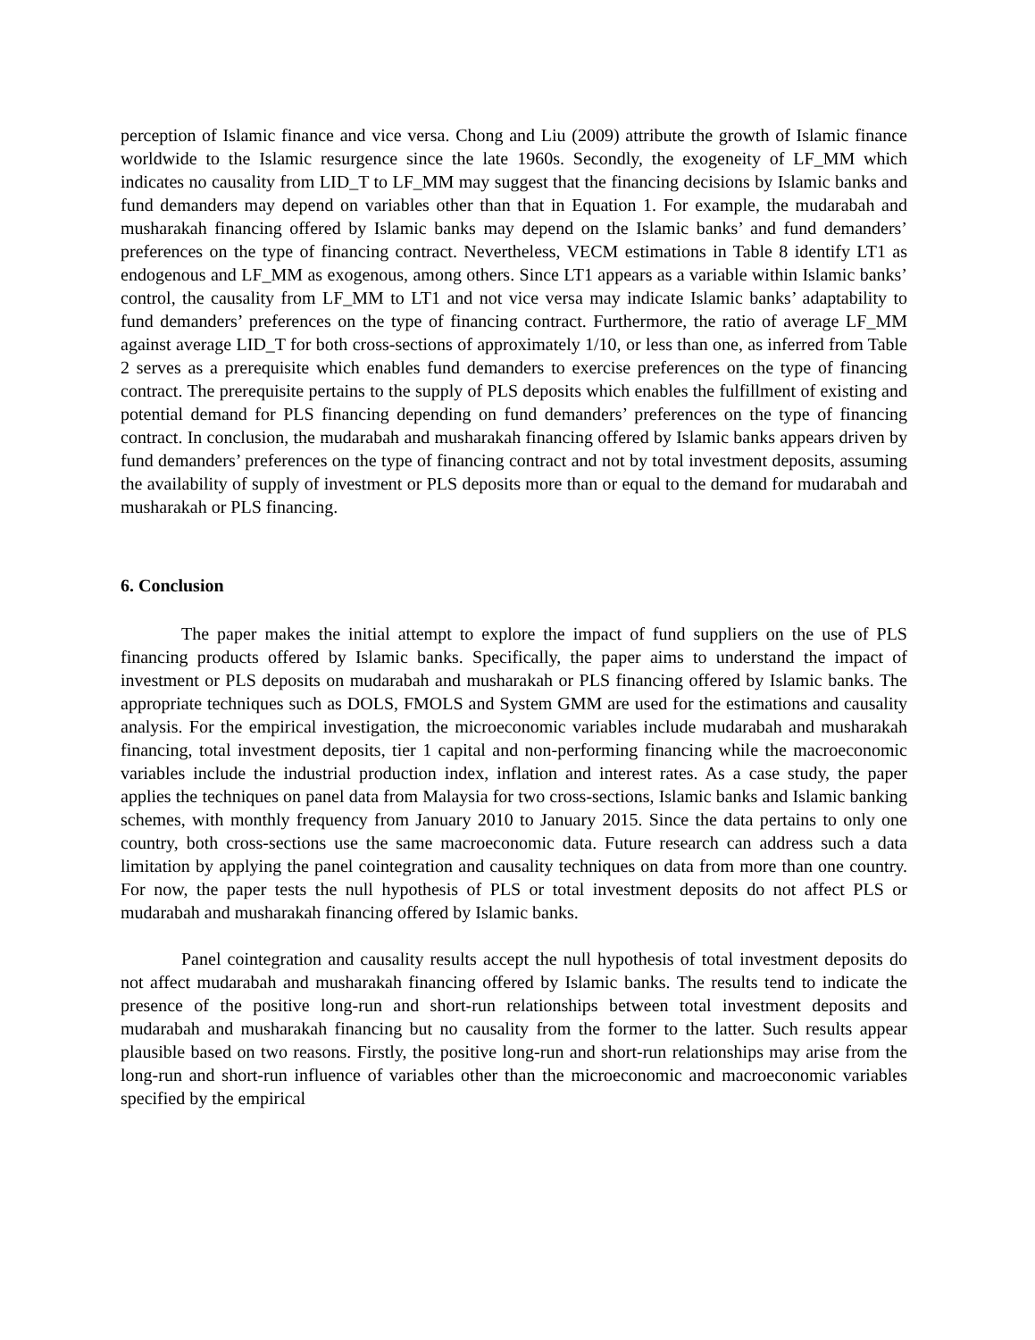perception of Islamic finance and vice versa. Chong and Liu (2009) attribute the growth of Islamic finance worldwide to the Islamic resurgence since the late 1960s. Secondly, the exogeneity of LF_MM which indicates no causality from LID_T to LF_MM may suggest that the financing decisions by Islamic banks and fund demanders may depend on variables other than that in Equation 1. For example, the mudarabah and musharakah financing offered by Islamic banks may depend on the Islamic banks’ and fund demanders’ preferences on the type of financing contract. Nevertheless, VECM estimations in Table 8 identify LT1 as endogenous and LF_MM as exogenous, among others. Since LT1 appears as a variable within Islamic banks’ control, the causality from LF_MM to LT1 and not vice versa may indicate Islamic banks’ adaptability to fund demanders’ preferences on the type of financing contract. Furthermore, the ratio of average LF_MM against average LID_T for both cross-sections of approximately 1/10, or less than one, as inferred from Table 2 serves as a prerequisite which enables fund demanders to exercise preferences on the type of financing contract. The prerequisite pertains to the supply of PLS deposits which enables the fulfillment of existing and potential demand for PLS financing depending on fund demanders’ preferences on the type of financing contract. In conclusion, the mudarabah and musharakah financing offered by Islamic banks appears driven by fund demanders’ preferences on the type of financing contract and not by total investment deposits, assuming the availability of supply of investment or PLS deposits more than or equal to the demand for mudarabah and musharakah or PLS financing.
6. Conclusion
The paper makes the initial attempt to explore the impact of fund suppliers on the use of PLS financing products offered by Islamic banks. Specifically, the paper aims to understand the impact of investment or PLS deposits on mudarabah and musharakah or PLS financing offered by Islamic banks. The appropriate techniques such as DOLS, FMOLS and System GMM are used for the estimations and causality analysis. For the empirical investigation, the microeconomic variables include mudarabah and musharakah financing, total investment deposits, tier 1 capital and non-performing financing while the macroeconomic variables include the industrial production index, inflation and interest rates. As a case study, the paper applies the techniques on panel data from Malaysia for two cross-sections, Islamic banks and Islamic banking schemes, with monthly frequency from January 2010 to January 2015. Since the data pertains to only one country, both cross-sections use the same macroeconomic data. Future research can address such a data limitation by applying the panel cointegration and causality techniques on data from more than one country. For now, the paper tests the null hypothesis of PLS or total investment deposits do not affect PLS or mudarabah and musharakah financing offered by Islamic banks.
Panel cointegration and causality results accept the null hypothesis of total investment deposits do not affect mudarabah and musharakah financing offered by Islamic banks. The results tend to indicate the presence of the positive long-run and short-run relationships between total investment deposits and mudarabah and musharakah financing but no causality from the former to the latter. Such results appear plausible based on two reasons. Firstly, the positive long-run and short-run relationships may arise from the long-run and short-run influence of variables other than the microeconomic and macroeconomic variables specified by the empirical